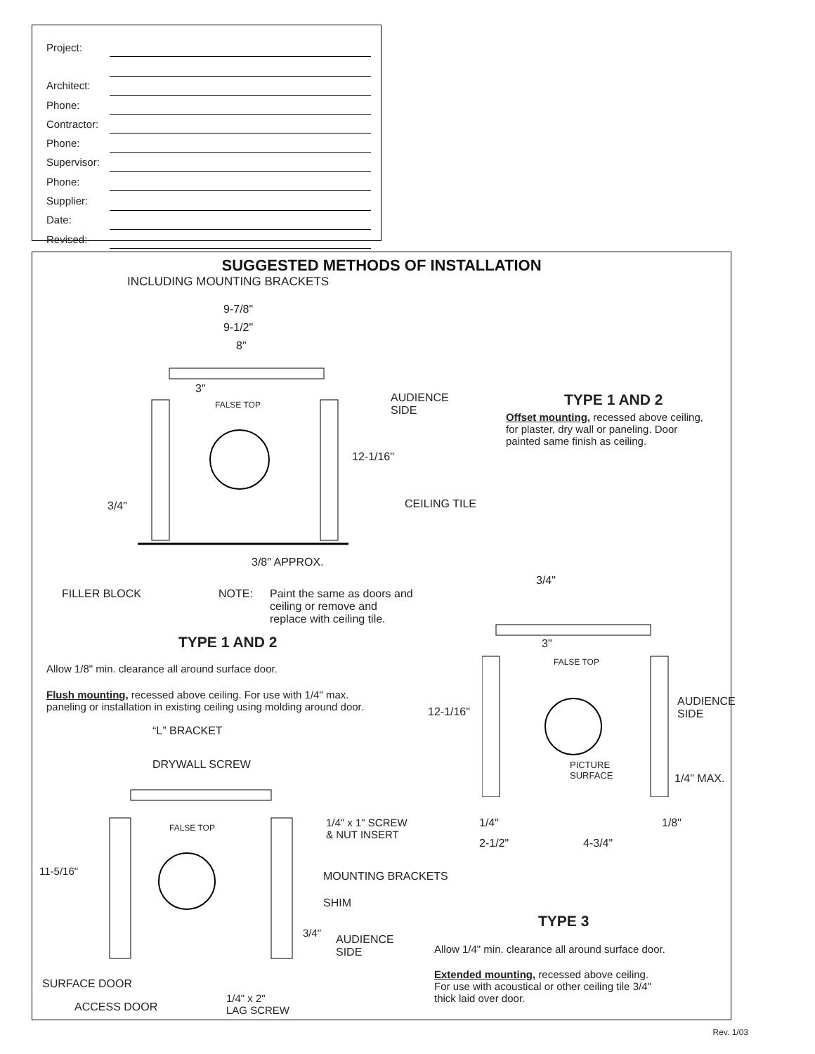| Project: | |
| Architect: | |
| Phone: | |
| Contractor: | |
| Phone: | |
| Supervisor: | |
| Phone: | |
| Supplier: | |
| Date: | |
| Revised: | |
SUGGESTED METHODS OF INSTALLATION
INCLUDING MOUNTING BRACKETS
9-7/8"
9-1/2"
8"
3"
FALSE TOP
AUDIENCE
SIDE
12-1/16"
3/4" CEILING TILE
3/8" APPROX.
FILLER BLOCK NOTE:
Paint the same as doors and
ceiling or remove and
replace with ceiling tile.
TYPE 1 AND 2
Offset mounting, recessed above ceiling,
for plaster, dry wall or paneling. Door
painted same finish as ceiling.
TYPE 1 AND 2
Allow 1/8" min. clearance all around surface door.
Flush mounting, recessed above ceiling. For use with 1/4" max.
paneling or installation in existing ceiling using molding around door.
3/4"
3"
FALSE TOP
AUDIENCE
SIDE
12-1/16"
PICTURE
SURFACE
1/4" MAX.
1/4" 1/8"
2-1/2" 4-3/4"
“L” BRACKET
DRYWALL SCREW
FALSE TOP
1/4" x 1" SCREW
& NUT INSERT
11-5/16" MOUNTING BRACKETS
SHIM
3/4"
AUDIENCE
SIDE
SURFACE DOOR
ACCESS DOOR
1/4" x 2"
LAG SCREW
TYPE 3
Allow 1/4" min. clearance all around surface door.
Extended mounting, recessed above ceiling.
For use with acoustical or other ceiling tile 3/4"
thick laid over door.
Rev. 1/03